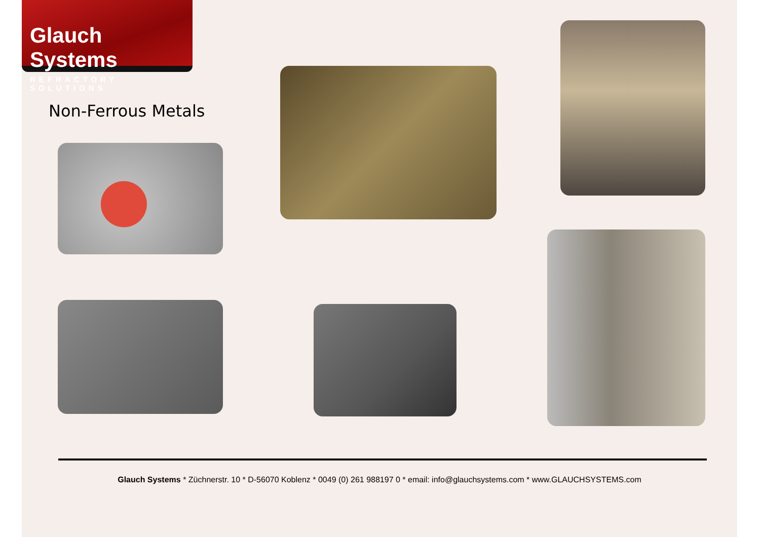Glauch Systems
REFRACTORY SOLUTIONS
Non-Ferrous Metals
Glauch Systems * Züchnerstr. 10 * D-56070 Koblenz * 0049 (0) 261 988197 0 * email: info@glauchsystems.com * www.GLAUCHSYSTEMS.com